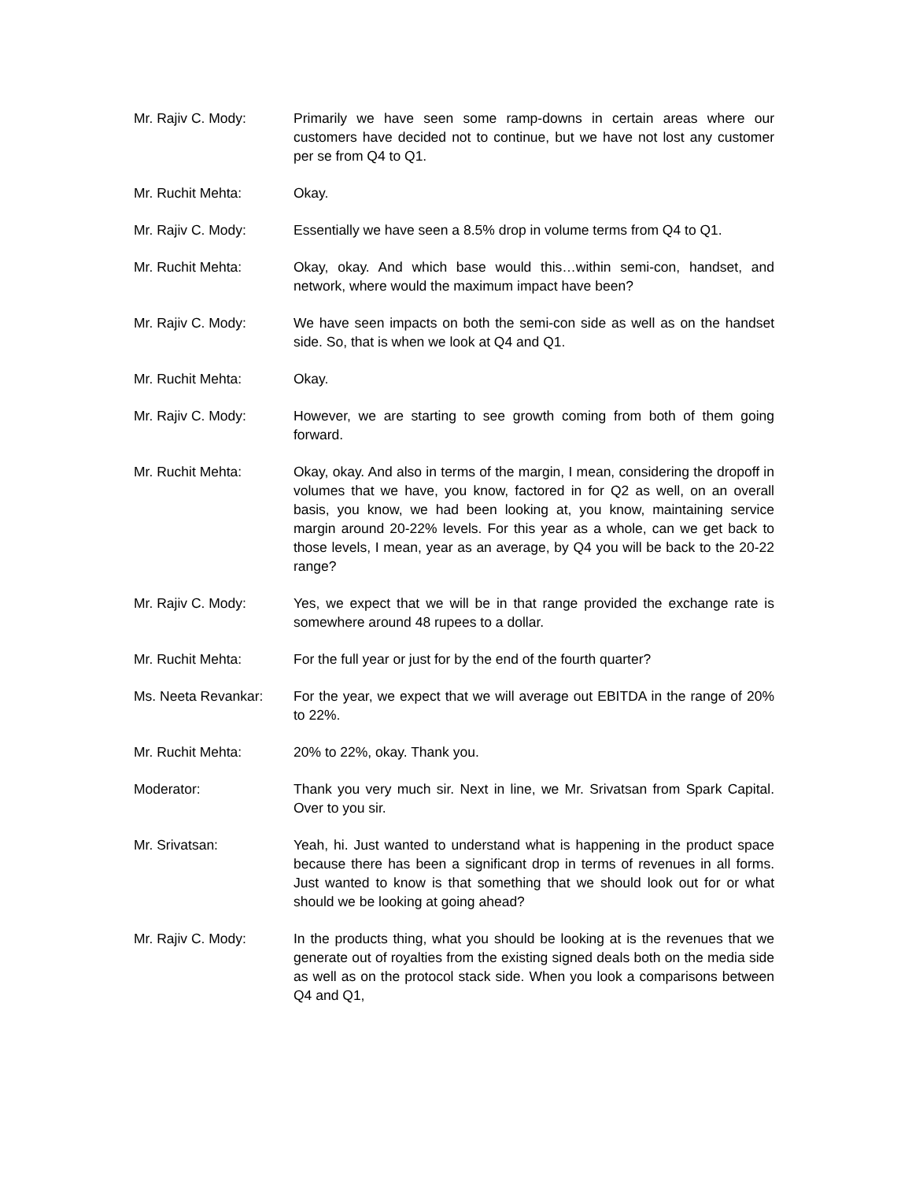Mr. Rajiv C. Mody: Primarily we have seen some ramp-downs in certain areas where our customers have decided not to continue, but we have not lost any customer per se from Q4 to Q1.
Mr. Ruchit Mehta: Okay.
Mr. Rajiv C. Mody: Essentially we have seen a 8.5% drop in volume terms from Q4 to Q1.
Mr. Ruchit Mehta: Okay, okay. And which base would this…within semi-con, handset, and network, where would the maximum impact have been?
Mr. Rajiv C. Mody: We have seen impacts on both the semi-con side as well as on the handset side. So, that is when we look at Q4 and Q1.
Mr. Ruchit Mehta: Okay.
Mr. Rajiv C. Mody: However, we are starting to see growth coming from both of them going forward.
Mr. Ruchit Mehta: Okay, okay. And also in terms of the margin, I mean, considering the dropoff in volumes that we have, you know, factored in for Q2 as well, on an overall basis, you know, we had been looking at, you know, maintaining service margin around 20-22% levels. For this year as a whole, can we get back to those levels, I mean, year as an average, by Q4 you will be back to the 20-22 range?
Mr. Rajiv C. Mody: Yes, we expect that we will be in that range provided the exchange rate is somewhere around 48 rupees to a dollar.
Mr. Ruchit Mehta: For the full year or just for by the end of the fourth quarter?
Ms. Neeta Revankar: For the year, we expect that we will average out EBITDA in the range of 20% to 22%.
Mr. Ruchit Mehta: 20% to 22%, okay. Thank you.
Moderator: Thank you very much sir. Next in line, we Mr. Srivatsan from Spark Capital. Over to you sir.
Mr. Srivatsan: Yeah, hi. Just wanted to understand what is happening in the product space because there has been a significant drop in terms of revenues in all forms. Just wanted to know is that something that we should look out for or what should we be looking at going ahead?
Mr. Rajiv C. Mody: In the products thing, what you should be looking at is the revenues that we generate out of royalties from the existing signed deals both on the media side as well as on the protocol stack side. When you look a comparisons between Q4 and Q1,